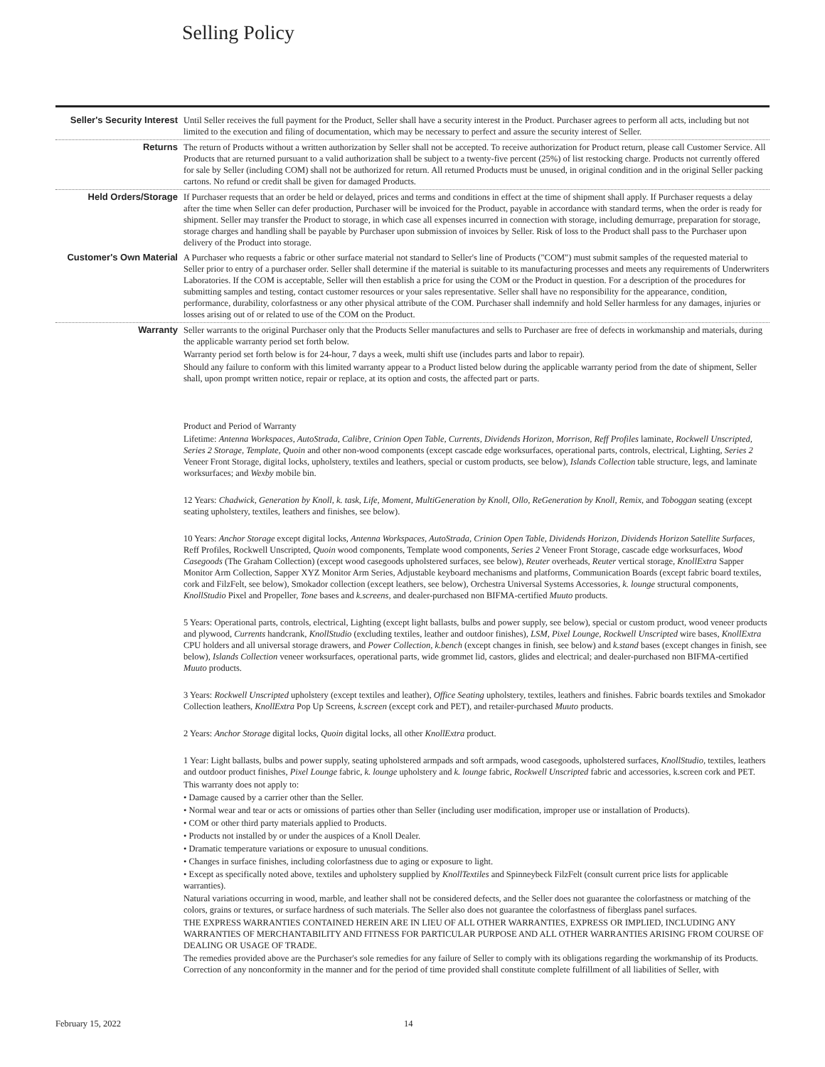Selling Policy
Seller's Security Interest
Until Seller receives the full payment for the Product, Seller shall have a security interest in the Product. Purchaser agrees to perform all acts, including but not limited to the execution and filing of documentation, which may be necessary to perfect and assure the security interest of Seller.
Returns The return of Products without a written authorization by Seller shall not be accepted. To receive authorization for Product return, please call Customer Service. All Products that are returned pursuant to a valid authorization shall be subject to a twenty-five percent (25%) of list restocking charge. Products not currently offered for sale by Seller (including COM) shall not be authorized for return. All returned Products must be unused, in original condition and in the original Seller packing cartons. No refund or credit shall be given for damaged Products.
Held Orders/Storage If Purchaser requests that an order be held or delayed, prices and terms and conditions in effect at the time of shipment shall apply. If Purchaser requests a delay after the time when Seller can defer production, Purchaser will be invoiced for the Product, payable in accordance with standard terms, when the order is ready for shipment. Seller may transfer the Product to storage, in which case all expenses incurred in connection with storage, including demurrage, preparation for storage, storage charges and handling shall be payable by Purchaser upon submission of invoices by Seller. Risk of loss to the Product shall pass to the Purchaser upon delivery of the Product into storage.
Customer's Own Material
A Purchaser who requests a fabric or other surface material not standard to Seller's line of Products ("COM") must submit samples of the requested material to Seller prior to entry of a purchaser order. Seller shall determine if the material is suitable to its manufacturing processes and meets any requirements of Underwriters Laboratories. If the COM is acceptable, Seller will then establish a price for using the COM or the Product in question. For a description of the procedures for submitting samples and testing, contact customer resources or your sales representative. Seller shall have no responsibility for the appearance, condition, performance, durability, colorfastness or any other physical attribute of the COM. Purchaser shall indemnify and hold Seller harmless for any damages, injuries or losses arising out of or related to use of the COM on the Product.
Warranty Seller warrants to the original Purchaser only that the Products Seller manufactures and sells to Purchaser are free of defects in workmanship and materials, during the applicable warranty period set forth below.
Warranty period set forth below is for 24-hour, 7 days a week, multi shift use (includes parts and labor to repair).
Should any failure to conform with this limited warranty appear to a Product listed below during the applicable warranty period from the date of shipment, Seller shall, upon prompt written notice, repair or replace, at its option and costs, the affected part or parts.
Product and Period of Warranty
Lifetime: Antenna Workspaces, AutoStrada, Calibre, Crinion Open Table, Currents, Dividends Horizon, Morrison, Reff Profiles laminate, Rockwell Unscripted, Series 2 Storage, Template, Quoin and other non-wood components (except cascade edge worksurfaces, operational parts, controls, electrical, Lighting, Series 2 Veneer Front Storage, digital locks, upholstery, textiles and leathers, special or custom products, see below), Islands Collection table structure, legs, and laminate worksurfaces; and Wexby mobile bin.
12 Years: Chadwick, Generation by Knoll, k. task, Life, Moment, MultiGeneration by Knoll, Ollo, ReGeneration by Knoll, Remix, and Toboggan seating (except seating upholstery, textiles, leathers and finishes, see below).
10 Years: Anchor Storage except digital locks, Antenna Workspaces, AutoStrada, Crinion Open Table, Dividends Horizon, Dividends Horizon Satellite Surfaces, Reff Profiles, Rockwell Unscripted, Quoin wood components, Template wood components, Series 2 Veneer Front Storage, cascade edge worksurfaces, Wood Casegoods (The Graham Collection) (except wood casegoods upholstered surfaces, see below), Reuter overheads, Reuter vertical storage, KnollExtra Sapper Monitor Arm Collection, Sapper XYZ Monitor Arm Series, Adjustable keyboard mechanisms and platforms, Communication Boards (except fabric board textiles, cork and FilzFelt, see below), Smokador collection (except leathers, see below), Orchestra Universal Systems Accessories, k. lounge structural components, KnollStudio Pixel and Propeller, Tone bases and k.screens, and dealer-purchased non BIFMA-certified Muuto products.
5 Years: Operational parts, controls, electrical, Lighting (except light ballasts, bulbs and power supply, see below), special or custom product, wood veneer products and plywood, Currents handcrank, KnollStudio (excluding textiles, leather and outdoor finishes), LSM, Pixel Lounge, Rockwell Unscripted wire bases, KnollExtra CPU holders and all universal storage drawers, and Power Collection, k.bench (except changes in finish, see below) and k.stand bases (except changes in finish, see below), Islands Collection veneer worksurfaces, operational parts, wide grommet lid, castors, glides and electrical; and dealer-purchased non BIFMA-certified Muuto products.
3 Years: Rockwell Unscripted upholstery (except textiles and leather), Office Seating upholstery, textiles, leathers and finishes. Fabric boards textiles and Smokador Collection leathers, KnollExtra Pop Up Screens, k.screen (except cork and PET), and retailer-purchased Muuto products.
2 Years: Anchor Storage digital locks, Quoin digital locks, all other KnollExtra product.
1 Year: Light ballasts, bulbs and power supply, seating upholstered armpads and soft armpads, wood casegoods, upholstered surfaces, KnollStudio, textiles, leathers and outdoor product finishes, Pixel Lounge fabric, k. lounge upholstery and k. lounge fabric, Rockwell Unscripted fabric and accessories, k.screen cork and PET.
This warranty does not apply to:
• Damage caused by a carrier other than the Seller.
• Normal wear and tear or acts or omissions of parties other than Seller (including user modification, improper use or installation of Products).
• COM or other third party materials applied to Products.
• Products not installed by or under the auspices of a Knoll Dealer.
• Dramatic temperature variations or exposure to unusual conditions.
• Changes in surface finishes, including colorfastness due to aging or exposure to light.
• Except as specifically noted above, textiles and upholstery supplied by KnollTextiles and Spinneybeck FilzFelt (consult current price lists for applicable warranties).
Natural variations occurring in wood, marble, and leather shall not be considered defects, and the Seller does not guarantee the colorfastness or matching of the colors, grains or textures, or surface hardness of such materials. The Seller also does not guarantee the colorfastness of fiberglass panel surfaces.
THE EXPRESS WARRANTIES CONTAINED HEREIN ARE IN LIEU OF ALL OTHER WARRANTIES, EXPRESS OR IMPLIED, INCLUDING ANY WARRANTIES OF MERCHANTABILITY AND FITNESS FOR PARTICULAR PURPOSE AND ALL OTHER WARRANTIES ARISING FROM COURSE OF DEALING OR USAGE OF TRADE.
The remedies provided above are the Purchaser's sole remedies for any failure of Seller to comply with its obligations regarding the workmanship of its Products. Correction of any nonconformity in the manner and for the period of time provided shall constitute complete fulfillment of all liabilities of Seller, with
February 15, 2022 14